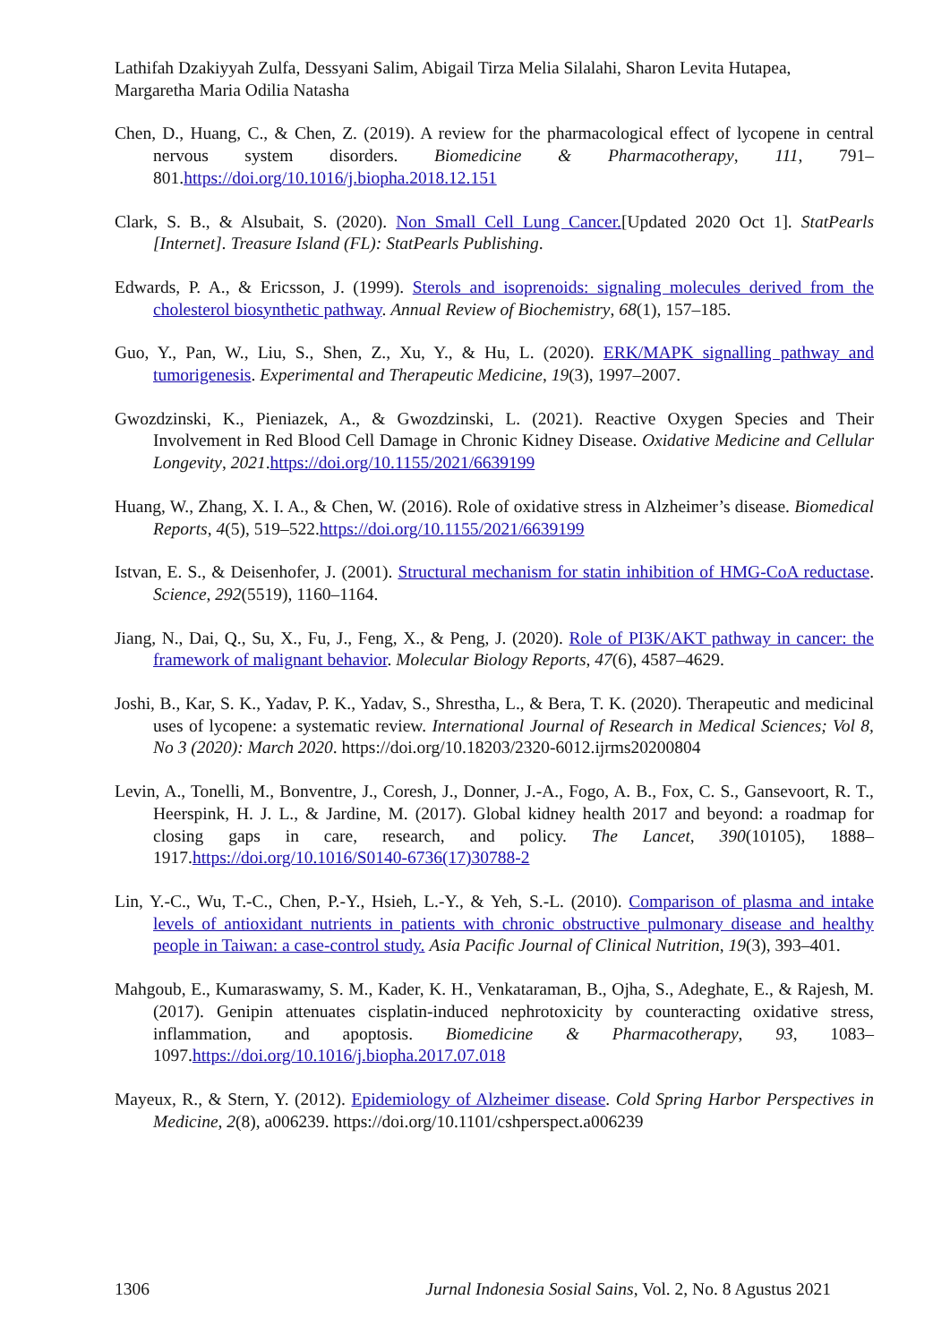Lathifah Dzakiyyah Zulfa, Dessyani Salim, Abigail Tirza Melia Silalahi, Sharon Levita Hutapea, Margaretha Maria Odilia Natasha
Chen, D., Huang, C., & Chen, Z. (2019). A review for the pharmacological effect of lycopene in central nervous system disorders. Biomedicine & Pharmacotherapy, 111, 791–801.https://doi.org/10.1016/j.biopha.2018.12.151
Clark, S. B., & Alsubait, S. (2020). Non Small Cell Lung Cancer.[Updated 2020 Oct 1]. StatPearls [Internet]. Treasure Island (FL): StatPearls Publishing.
Edwards, P. A., & Ericsson, J. (1999). Sterols and isoprenoids: signaling molecules derived from the cholesterol biosynthetic pathway. Annual Review of Biochemistry, 68(1), 157–185.
Guo, Y., Pan, W., Liu, S., Shen, Z., Xu, Y., & Hu, L. (2020). ERK/MAPK signalling pathway and tumorigenesis. Experimental and Therapeutic Medicine, 19(3), 1997–2007.
Gwozdzinski, K., Pieniazek, A., & Gwozdzinski, L. (2021). Reactive Oxygen Species and Their Involvement in Red Blood Cell Damage in Chronic Kidney Disease. Oxidative Medicine and Cellular Longevity, 2021.https://doi.org/10.1155/2021/6639199
Huang, W., Zhang, X. I. A., & Chen, W. (2016). Role of oxidative stress in Alzheimer’s disease. Biomedical Reports, 4(5), 519–522.https://doi.org/10.1155/2021/6639199
Istvan, E. S., & Deisenhofer, J. (2001). Structural mechanism for statin inhibition of HMG-CoA reductase. Science, 292(5519), 1160–1164.
Jiang, N., Dai, Q., Su, X., Fu, J., Feng, X., & Peng, J. (2020). Role of PI3K/AKT pathway in cancer: the framework of malignant behavior. Molecular Biology Reports, 47(6), 4587–4629.
Joshi, B., Kar, S. K., Yadav, P. K., Yadav, S., Shrestha, L., & Bera, T. K. (2020). Therapeutic and medicinal uses of lycopene: a systematic review. International Journal of Research in Medical Sciences; Vol 8, No 3 (2020): March 2020. https://doi.org/10.18203/2320-6012.ijrms20200804
Levin, A., Tonelli, M., Bonventre, J., Coresh, J., Donner, J.-A., Fogo, A. B., Fox, C. S., Gansevoort, R. T., Heerspink, H. J. L., & Jardine, M. (2017). Global kidney health 2017 and beyond: a roadmap for closing gaps in care, research, and policy. The Lancet, 390(10105), 1888–1917.https://doi.org/10.1016/S0140-6736(17)30788-2
Lin, Y.-C., Wu, T.-C., Chen, P.-Y., Hsieh, L.-Y., & Yeh, S.-L. (2010). Comparison of plasma and intake levels of antioxidant nutrients in patients with chronic obstructive pulmonary disease and healthy people in Taiwan: a case-control study. Asia Pacific Journal of Clinical Nutrition, 19(3), 393–401.
Mahgoub, E., Kumaraswamy, S. M., Kader, K. H., Venkataraman, B., Ojha, S., Adeghate, E., & Rajesh, M. (2017). Genipin attenuates cisplatin-induced nephrotoxicity by counteracting oxidative stress, inflammation, and apoptosis. Biomedicine & Pharmacotherapy, 93, 1083–1097.https://doi.org/10.1016/j.biopha.2017.07.018
Mayeux, R., & Stern, Y. (2012). Epidemiology of Alzheimer disease. Cold Spring Harbor Perspectives in Medicine, 2(8), a006239. https://doi.org/10.1101/cshperspect.a006239
1306 Jurnal Indonesia Sosial Sains, Vol. 2, No. 8 Agustus 2021